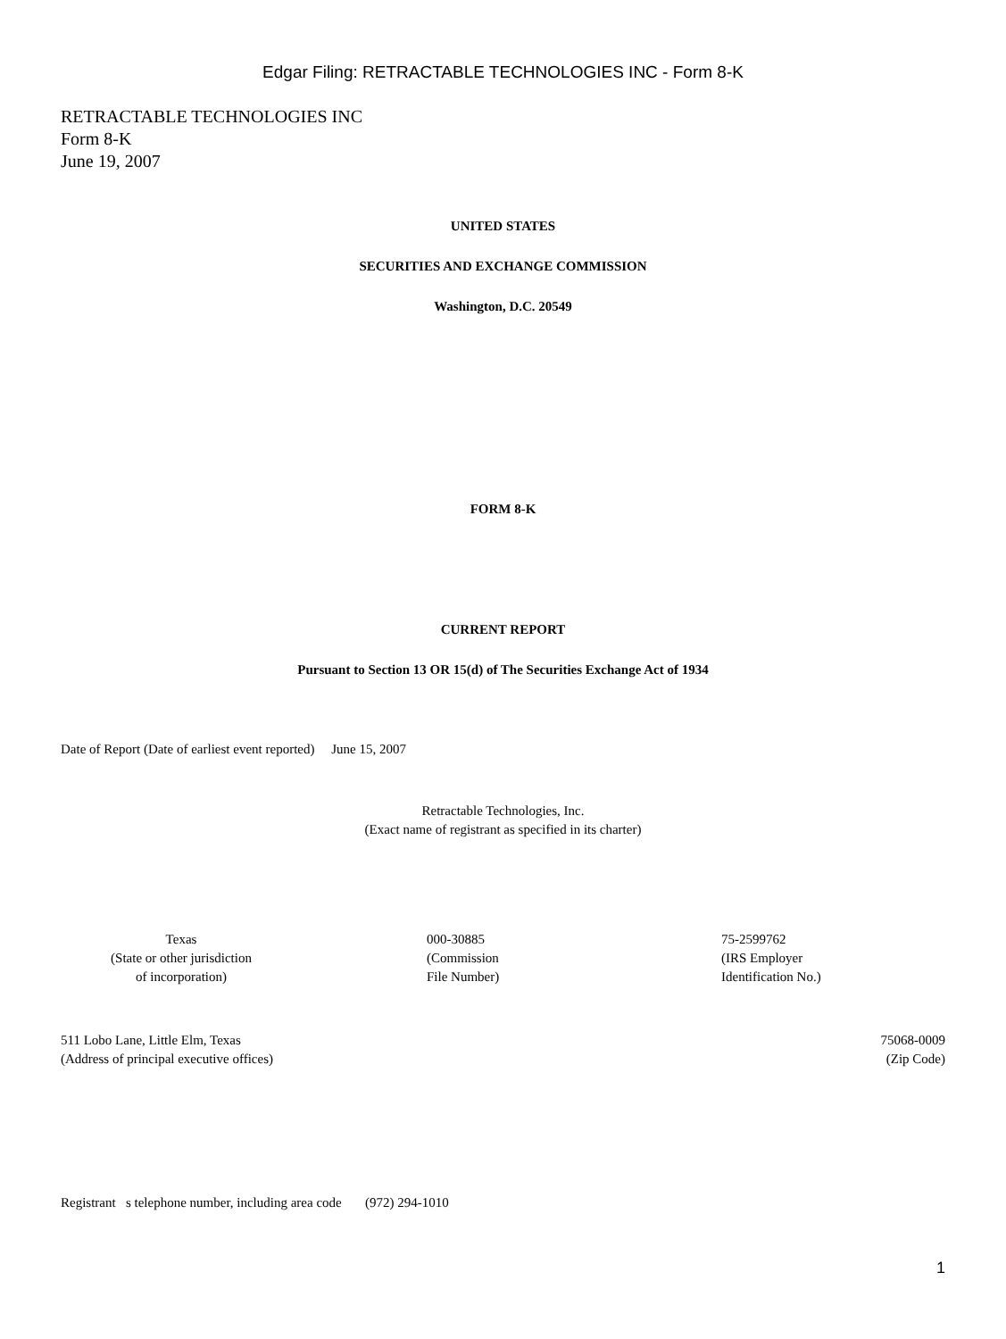Edgar Filing: RETRACTABLE TECHNOLOGIES INC - Form 8-K
RETRACTABLE TECHNOLOGIES INC
Form 8-K
June 19, 2007
UNITED STATES
SECURITIES AND EXCHANGE COMMISSION
Washington, D.C. 20549
FORM 8-K
CURRENT REPORT
Pursuant to Section 13 OR 15(d) of The Securities Exchange Act of 1934
Date of Report (Date of earliest event reported) June 15, 2007
Retractable Technologies, Inc.
(Exact name of registrant as specified in its charter)
Texas
(State or other jurisdiction
of incorporation)
000-30885
(Commission
File Number)
75-2599762
(IRS Employer
Identification No.)
511 Lobo Lane, Little Elm, Texas
(Address of principal executive offices)
75068-0009
(Zip Code)
Registrant s telephone number, including area code (972) 294-1010
1